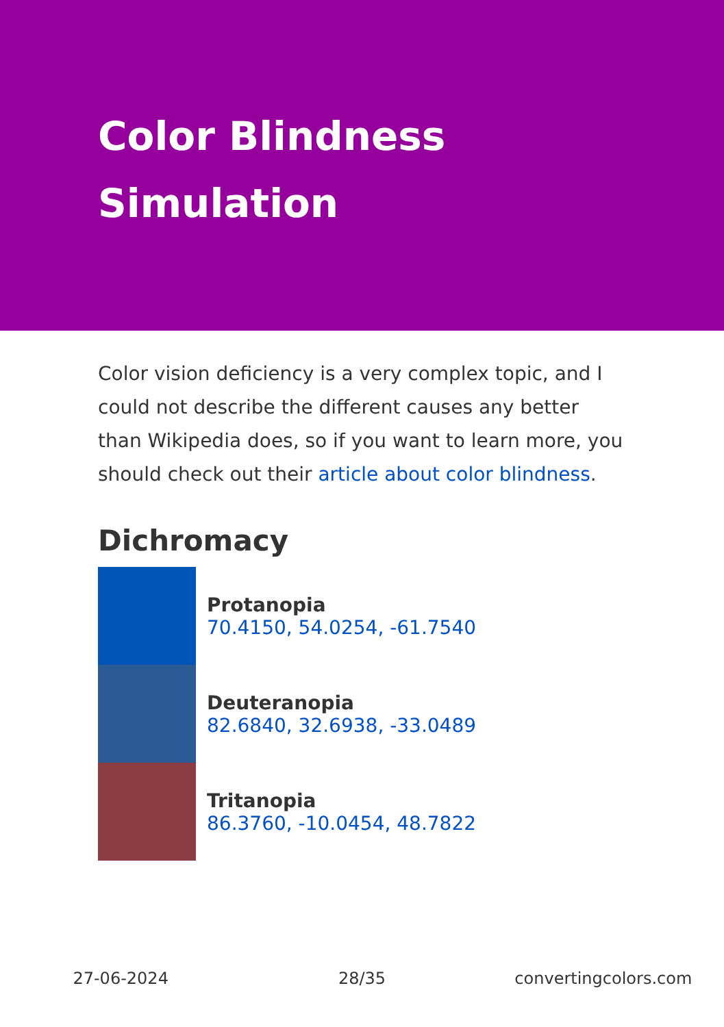Color Blindness Simulation
Color vision deficiency is a very complex topic, and I could not describe the different causes any better than Wikipedia does, so if you want to learn more, you should check out their article about color blindness.
Dichromacy
Protanopia
70.4150, 54.0254, -61.7540
Deuteranopia
82.6840, 32.6938, -33.0489
Tritanopia
86.3760, -10.0454, 48.7822
27-06-2024 28/35 convertingcolors.com